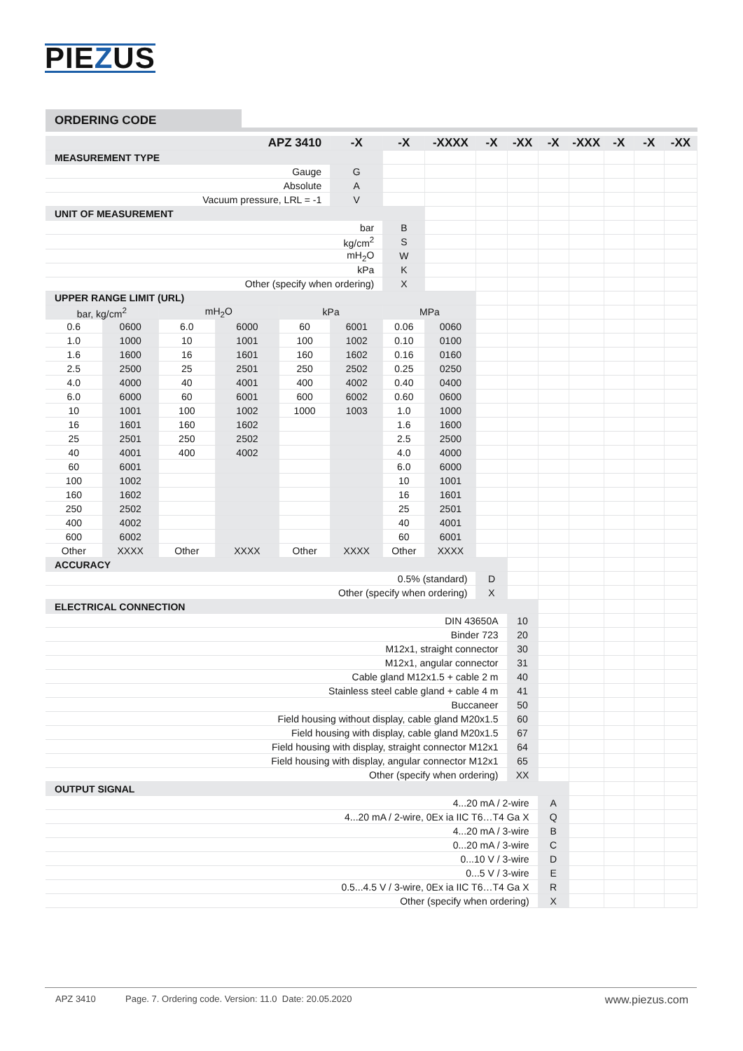PIEZUS
ORDERING CODE
| APZ 3410 | | | | | -X | -X | -XXXX | -X | -XX | -X | -XXX | -X | -X | -XX |
| --- | --- | --- | --- | --- | --- | --- | --- | --- | --- | --- | --- | --- | --- | --- |
| MEASUREMENT TYPE | | | | | | | | | | | | | | |
| Gauge | | | | | G | | | | | | | | | |
| Absolute | | | | | A | | | | | | | | | |
| Vacuum pressure, LRL = -1 | | | | | V | | | | | | | | | |
| UNIT OF MEASUREMENT | | | | | | | | | | | | | | |
| bar | | | | | | B | | | | | | | | |
| kg/cm<sup>2</sup> | | | | | | S | | | | | | | | |
| mH<sub>2</sub>O | | | | | | W | | | | | | | | |
| kPa | | | | | | K | | | | | | | | |
| Other (specify when ordering) | | | | | | X | | | | | | | | |
| UPPER RANGE LIMIT (URL) | | | | | | | | | | | | | | |
| bar, kg/cm<sup>2</sup> | | mH<sub>2</sub>O | | kPa | | MPa | | | | | | | | |
| 0.6 | 0600 | 6.0 | 6000 | 60 | 6001 | 0.06 | 0060 | | | | | | | |
| 1.0 | 1000 | 10 | 1001 | 100 | 1002 | 0.10 | 0100 | | | | | | | |
| 1.6 | 1600 | 16 | 1601 | 160 | 1602 | 0.16 | 0160 | | | | | | | |
| 2.5 | 2500 | 25 | 2501 | 250 | 2502 | 0.25 | 0250 | | | | | | | |
| 4.0 | 4000 | 40 | 4001 | 400 | 4002 | 0.40 | 0400 | | | | | | | |
| 6.0 | 6000 | 60 | 6001 | 600 | 6002 | 0.60 | 0600 | | | | | | | |
| 10 | 1001 | 100 | 1002 | 1000 | 1003 | 1.0 | 1000 | | | | | | | |
| 16 | 1601 | 160 | 1602 | | | 1.6 | 1600 | | | | | | | |
| 25 | 2501 | 250 | 2502 | | | 2.5 | 2500 | | | | | | | |
| 40 | 4001 | 400 | 4002 | | | 4.0 | 4000 | | | | | | | |
| 60 | 6001 | | | | | 6.0 | 6000 | | | | | | | |
| 100 | 1002 | | | | | 10 | 1001 | | | | | | | |
| 160 | 1602 | | | | | 16 | 1601 | | | | | | | |
| 250 | 2502 | | | | | 25 | 2501 | | | | | | | |
| 400 | 4002 | | | | | 40 | 4001 | | | | | | | |
| 600 | 6002 | | | | | 60 | 6001 | | | | | | | |
| Other | XXXX | Other | XXXX | Other | XXXX | Other | XXXX | | | | | | | |
| ACCURACY | | | | | | | | | | | | | | |
| 0.5% (standard) | | | | | | | | D | | | | | | |
| Other (specify when ordering) | | | | | | | | X | | | | | | |
| ELECTRICAL CONNECTION | | | | | | | | | | | | | | |
| DIN 43650A | | | | | | | | | 10 | | | | | |
| Binder 723 | | | | | | | | | 20 | | | | | |
| M12x1, straight connector | | | | | | | | | 30 | | | | | |
| M12x1, angular connector | | | | | | | | | 31 | | | | | |
| Cable gland M12x1.5 + cable 2 m | | | | | | | | | 40 | | | | | |
| Stainless steel cable gland + cable 4 m | | | | | | | | | 41 | | | | | |
| Buccaneer | | | | | | | | | 50 | | | | | |
| Field housing without display, cable gland M20x1.5 | | | | | | | | | 60 | | | | | |
| Field housing with display, cable gland M20x1.5 | | | | | | | | | 67 | | | | | |
| Field housing with display, straight connector M12x1 | | | | | | | | | 64 | | | | | |
| Field housing with display, angular connector M12x1 | | | | | | | | | 65 | | | | | |
| Other (specify when ordering) | | | | | | | | | XX | | | | | |
| OUTPUT SIGNAL | | | | | | | | | | | | | | |
| 4...20 mA / 2-wire | | | | | | | | | | A | | | | |
| 4...20 mA / 2-wire, 0Ex ia IIC T6…T4 Ga X | | | | | | | | | | Q | | | | |
| 4...20 mA / 3-wire | | | | | | | | | | B | | | | |
| 0...20 mA / 3-wire | | | | | | | | | | C | | | | |
| 0...10 V / 3-wire | | | | | | | | | | D | | | | |
| 0...5 V / 3-wire | | | | | | | | | | E | | | | |
| 0.5...4.5 V / 3-wire, 0Ex ia IIC T6…T4 Ga X | | | | | | | | | | R | | | | |
| Other (specify when ordering) | | | | | | | | | | X | | | | |
APZ 3410 Page. 7. Ordering code. Version: 11.0 Date: 20.05.2020 www.piezus.com